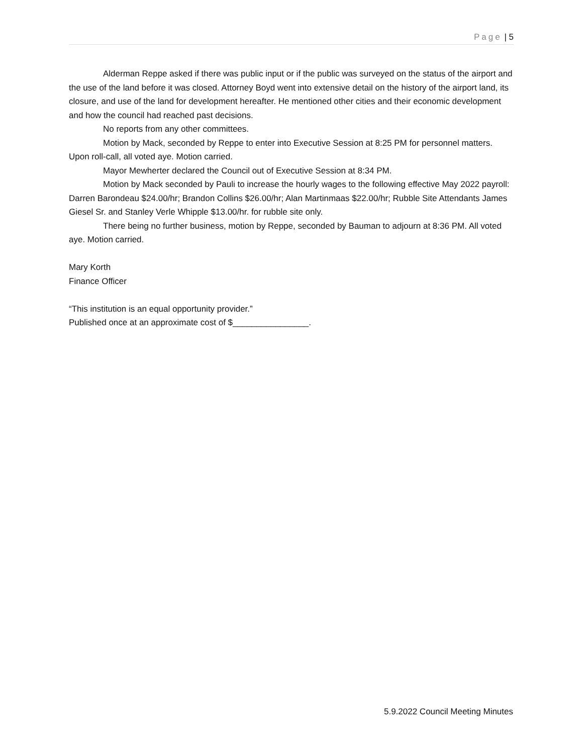Page | 5
Alderman Reppe asked if there was public input or if the public was surveyed on the status of the airport and the use of the land before it was closed. Attorney Boyd went into extensive detail on the history of the airport land, its closure, and use of the land for development hereafter. He mentioned other cities and their economic development and how the council had reached past decisions.
No reports from any other committees.
Motion by Mack, seconded by Reppe to enter into Executive Session at 8:25 PM for personnel matters. Upon roll-call, all voted aye. Motion carried.
Mayor Mewherter declared the Council out of Executive Session at 8:34 PM.
Motion by Mack seconded by Pauli to increase the hourly wages to the following effective May 2022 payroll: Darren Barondeau $24.00/hr; Brandon Collins $26.00/hr; Alan Martinmaas $22.00/hr; Rubble Site Attendants James Giesel Sr. and Stanley Verle Whipple $13.00/hr. for rubble site only.
There being no further business, motion by Reppe, seconded by Bauman to adjourn at 8:36 PM. All voted aye. Motion carried.
Mary Korth
Finance Officer
“This institution is an equal opportunity provider.”
Published once at an approximate cost of $________________.
5.9.2022 Council Meeting Minutes